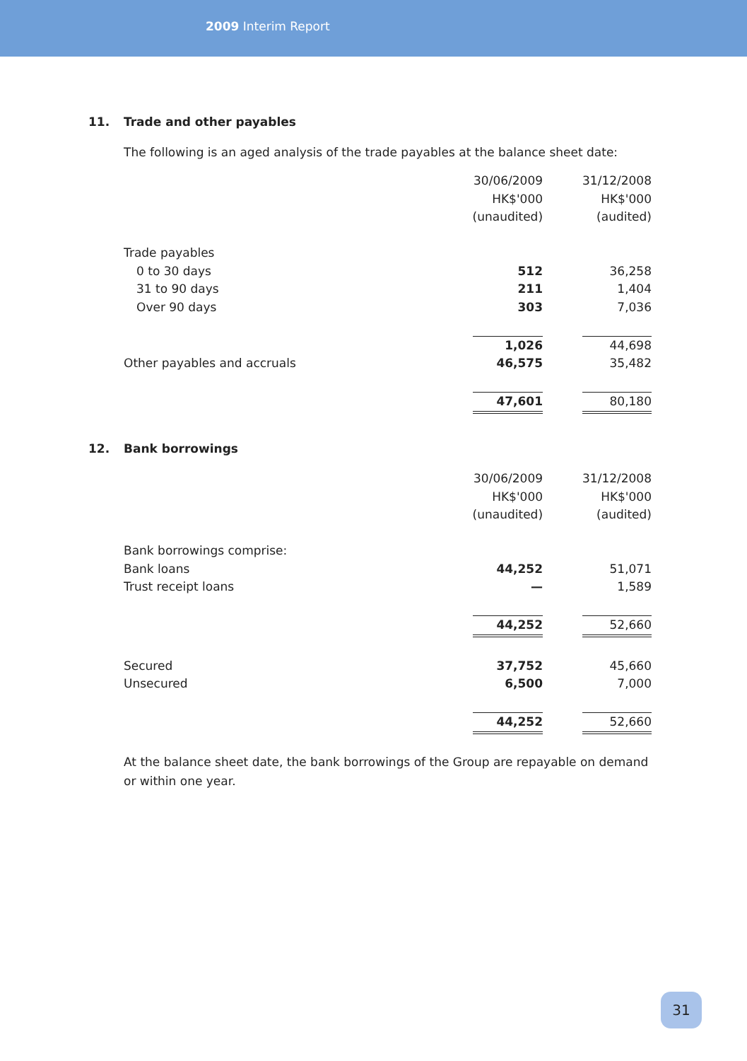2009 Interim Report
11. Trade and other payables
The following is an aged analysis of the trade payables at the balance sheet date:
| | 30/06/2009 HK$'000 (unaudited) | | 31/12/2008 HK$'000 (audited) |
| Trade payables | | | |
| 0 to 30 days | 512 | | 36,258 |
| 31 to 90 days | 211 | | 1,404 |
| Over 90 days | 303 | | 7,036 |
| | 1,026 | | 44,698 |
| Other payables and accruals | 46,575 | | 35,482 |
| | 47,601 | | 80,180 |
12. Bank borrowings
| | 30/06/2009 HK$'000 (unaudited) | | 31/12/2008 HK$'000 (audited) |
| Bank borrowings comprise: | | | |
| Bank loans | 44,252 | | 51,071 |
| Trust receipt loans | — | | 1,589 |
| | 44,252 | | 52,660 |
| Secured | 37,752 | | 45,660 |
| Unsecured | 6,500 | | 7,000 |
| | 44,252 | | 52,660 |
At the balance sheet date, the bank borrowings of the Group are repayable on demand or within one year.
31